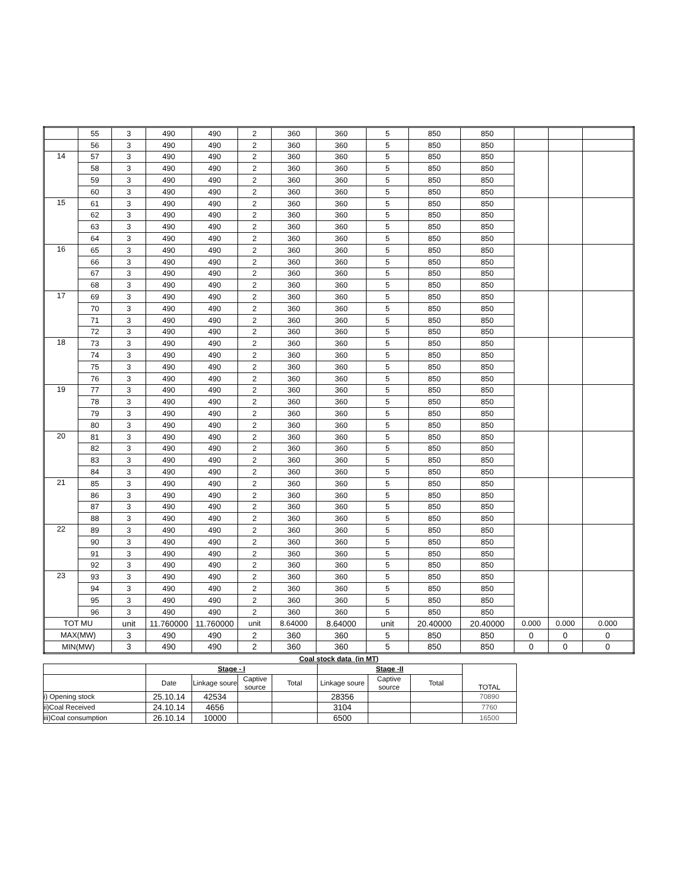| | 55 | 3 | 490 | 490 | 2 | 360 | 360 | 5 | 850 | 850 | | | |
| | 56 | 3 | 490 | 490 | 2 | 360 | 360 | 5 | 850 | 850 | | | |
| 14 | 57 | 3 | 490 | 490 | 2 | 360 | 360 | 5 | 850 | 850 | | | |
| | 58 | 3 | 490 | 490 | 2 | 360 | 360 | 5 | 850 | 850 | | | |
| | 59 | 3 | 490 | 490 | 2 | 360 | 360 | 5 | 850 | 850 | | | |
| | 60 | 3 | 490 | 490 | 2 | 360 | 360 | 5 | 850 | 850 | | | |
| 15 | 61 | 3 | 490 | 490 | 2 | 360 | 360 | 5 | 850 | 850 | | | |
| | 62 | 3 | 490 | 490 | 2 | 360 | 360 | 5 | 850 | 850 | | | |
| | 63 | 3 | 490 | 490 | 2 | 360 | 360 | 5 | 850 | 850 | | | |
| | 64 | 3 | 490 | 490 | 2 | 360 | 360 | 5 | 850 | 850 | | | |
| 16 | 65 | 3 | 490 | 490 | 2 | 360 | 360 | 5 | 850 | 850 | | | |
| | 66 | 3 | 490 | 490 | 2 | 360 | 360 | 5 | 850 | 850 | | | |
| | 67 | 3 | 490 | 490 | 2 | 360 | 360 | 5 | 850 | 850 | | | |
| | 68 | 3 | 490 | 490 | 2 | 360 | 360 | 5 | 850 | 850 | | | |
| 17 | 69 | 3 | 490 | 490 | 2 | 360 | 360 | 5 | 850 | 850 | | | |
| | 70 | 3 | 490 | 490 | 2 | 360 | 360 | 5 | 850 | 850 | | | |
| | 71 | 3 | 490 | 490 | 2 | 360 | 360 | 5 | 850 | 850 | | | |
| | 72 | 3 | 490 | 490 | 2 | 360 | 360 | 5 | 850 | 850 | | | |
| 18 | 73 | 3 | 490 | 490 | 2 | 360 | 360 | 5 | 850 | 850 | | | |
| | 74 | 3 | 490 | 490 | 2 | 360 | 360 | 5 | 850 | 850 | | | |
| | 75 | 3 | 490 | 490 | 2 | 360 | 360 | 5 | 850 | 850 | | | |
| | 76 | 3 | 490 | 490 | 2 | 360 | 360 | 5 | 850 | 850 | | | |
| 19 | 77 | 3 | 490 | 490 | 2 | 360 | 360 | 5 | 850 | 850 | | | |
| | 78 | 3 | 490 | 490 | 2 | 360 | 360 | 5 | 850 | 850 | | | |
| | 79 | 3 | 490 | 490 | 2 | 360 | 360 | 5 | 850 | 850 | | | |
| | 80 | 3 | 490 | 490 | 2 | 360 | 360 | 5 | 850 | 850 | | | |
| 20 | 81 | 3 | 490 | 490 | 2 | 360 | 360 | 5 | 850 | 850 | | | |
| | 82 | 3 | 490 | 490 | 2 | 360 | 360 | 5 | 850 | 850 | | | |
| | 83 | 3 | 490 | 490 | 2 | 360 | 360 | 5 | 850 | 850 | | | |
| | 84 | 3 | 490 | 490 | 2 | 360 | 360 | 5 | 850 | 850 | | | |
| 21 | 85 | 3 | 490 | 490 | 2 | 360 | 360 | 5 | 850 | 850 | | | |
| | 86 | 3 | 490 | 490 | 2 | 360 | 360 | 5 | 850 | 850 | | | |
| | 87 | 3 | 490 | 490 | 2 | 360 | 360 | 5 | 850 | 850 | | | |
| | 88 | 3 | 490 | 490 | 2 | 360 | 360 | 5 | 850 | 850 | | | |
| 22 | 89 | 3 | 490 | 490 | 2 | 360 | 360 | 5 | 850 | 850 | | | |
| | 90 | 3 | 490 | 490 | 2 | 360 | 360 | 5 | 850 | 850 | | | |
| | 91 | 3 | 490 | 490 | 2 | 360 | 360 | 5 | 850 | 850 | | | |
| | 92 | 3 | 490 | 490 | 2 | 360 | 360 | 5 | 850 | 850 | | | |
| 23 | 93 | 3 | 490 | 490 | 2 | 360 | 360 | 5 | 850 | 850 | | | |
| | 94 | 3 | 490 | 490 | 2 | 360 | 360 | 5 | 850 | 850 | | | |
| | 95 | 3 | 490 | 490 | 2 | 360 | 360 | 5 | 850 | 850 | | | |
| | 96 | 3 | 490 | 490 | 2 | 360 | 360 | 5 | 850 | 850 | | | |
| TOT MU | | unit | 11.760000 | 11.760000 | unit | 8.64000 | 8.64000 | unit | 20.40000 | 20.40000 | 0.000 | 0.000 | 0.000 |
| MAX(MW) | | 3 | 490 | 490 | 2 | 360 | 360 | 5 | 850 | 850 | 0 | 0 | 0 |
| MIN(MW) | | 3 | 490 | 490 | 2 | 360 | 360 | 5 | 850 | 850 | 0 | 0 | 0 |
Coal stock data (in MT)
| | Stage - I | | | | Stage -II | | | TOTAL |
| | Date | Linkage soure | Captive source | Total | Linkage soure | Captive source | Total | |
| i) Opening stock | 25.10.14 | 42534 | | | 28356 | | | 70890 |
| ii)Coal Received | 24.10.14 | 4656 | | | 3104 | | | 7760 |
| iii)Coal consumption | 26.10.14 | 10000 | | | 6500 | | | 16500 |